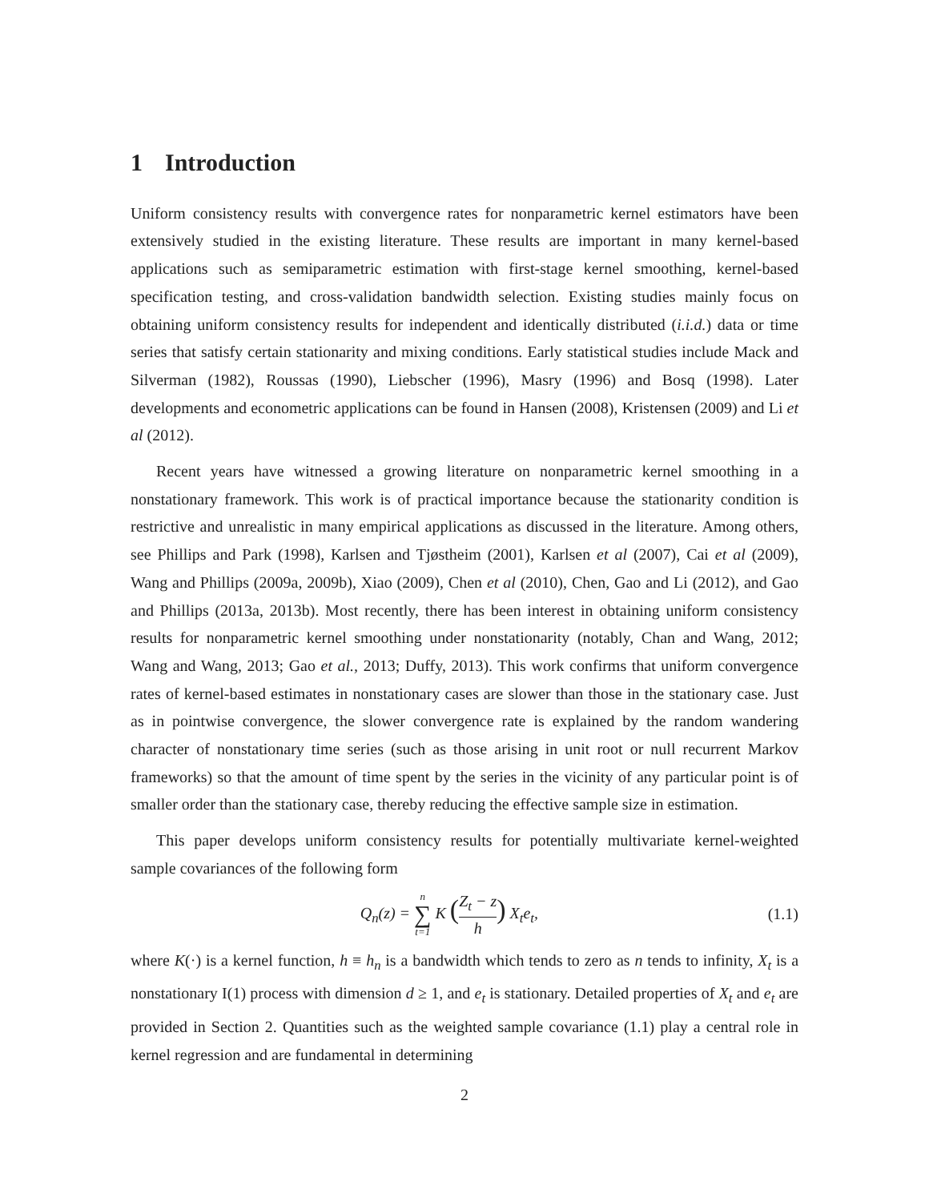1 Introduction
Uniform consistency results with convergence rates for nonparametric kernel estimators have been extensively studied in the existing literature. These results are important in many kernel-based applications such as semiparametric estimation with first-stage kernel smoothing, kernel-based specification testing, and cross-validation bandwidth selection. Existing studies mainly focus on obtaining uniform consistency results for independent and identically distributed (i.i.d.) data or time series that satisfy certain stationarity and mixing conditions. Early statistical studies include Mack and Silverman (1982), Roussas (1990), Liebscher (1996), Masry (1996) and Bosq (1998). Later developments and econometric applications can be found in Hansen (2008), Kristensen (2009) and Li et al (2012).
Recent years have witnessed a growing literature on nonparametric kernel smoothing in a nonstationary framework. This work is of practical importance because the stationarity condition is restrictive and unrealistic in many empirical applications as discussed in the literature. Among others, see Phillips and Park (1998), Karlsen and Tjøstheim (2001), Karlsen et al (2007), Cai et al (2009), Wang and Phillips (2009a, 2009b), Xiao (2009), Chen et al (2010), Chen, Gao and Li (2012), and Gao and Phillips (2013a, 2013b). Most recently, there has been interest in obtaining uniform consistency results for nonparametric kernel smoothing under nonstationarity (notably, Chan and Wang, 2012; Wang and Wang, 2013; Gao et al., 2013; Duffy, 2013). This work confirms that uniform convergence rates of kernel-based estimates in nonstationary cases are slower than those in the stationary case. Just as in pointwise convergence, the slower convergence rate is explained by the random wandering character of nonstationary time series (such as those arising in unit root or null recurrent Markov frameworks) so that the amount of time spent by the series in the vicinity of any particular point is of smaller order than the stationary case, thereby reducing the effective sample size in estimation.
This paper develops uniform consistency results for potentially multivariate kernel-weighted sample covariances of the following form
Q<sub>n</sub>(z) = n ∑ t=1 K (Z<sub>t</sub> − z h) X<sub>t</sub>e<sub>t</sub>,
(1.1)
where K(·) is a kernel function, h ≡ h<sub>n</sub> is a bandwidth which tends to zero as n tends to infinity, X<sub>t</sub> is a nonstationary I(1) process with dimension d ≥ 1, and e<sub>t</sub> is stationary. Detailed properties of X<sub>t</sub> and e<sub>t</sub> are provided in Section 2. Quantities such as the weighted sample covariance (1.1) play a central role in kernel regression and are fundamental in determining
2